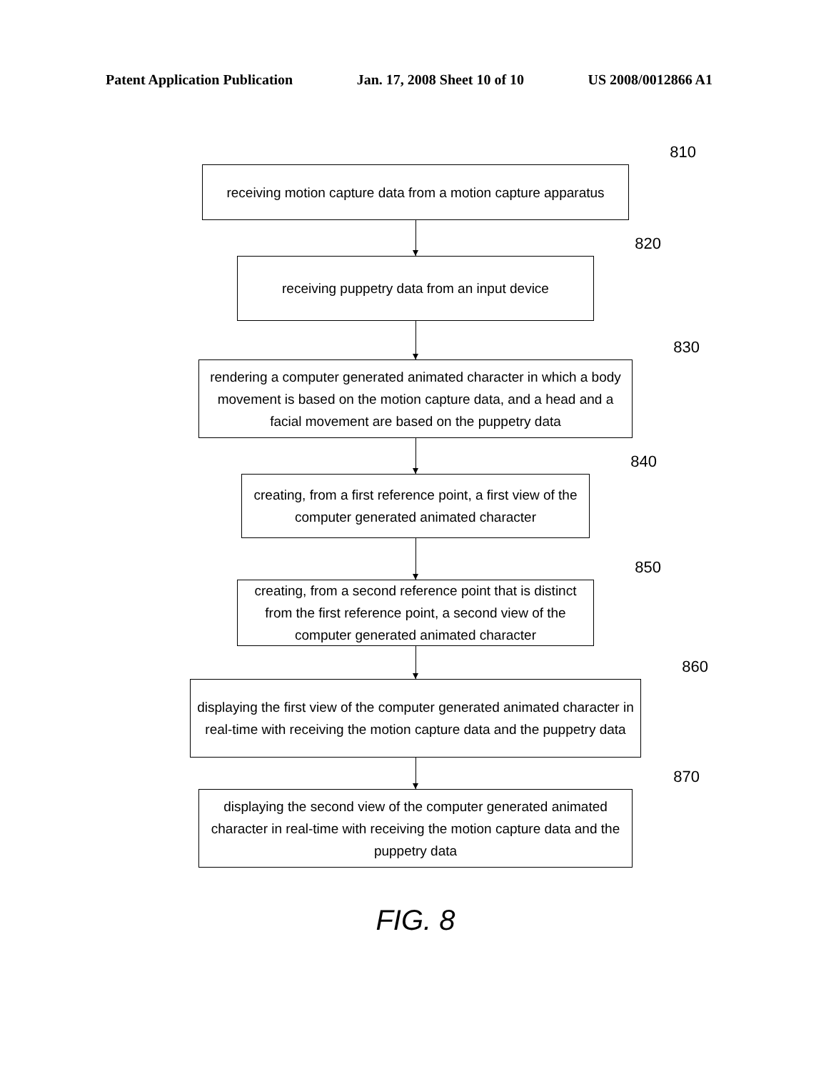Patent Application Publication Jan. 17, 2008 Sheet 10 of 10 US 2008/0012866 A1
receiving motion capture data from a motion capture apparatus
810
receiving puppetry data from an input device
820
rendering a computer generated animated character in which a body movement is based on the motion capture data, and a head and a facial movement are based on the puppetry data
830
creating, from a first reference point, a first view of the computer generated animated character
840
creating, from a second reference point that is distinct from the first reference point, a second view of the computer generated animated character
850
displaying the first view of the computer generated animated character in real-time with receiving the motion capture data and the puppetry data
860
displaying the second view of the computer generated animated character in real-time with receiving the motion capture data and the puppetry data
870
FIG. 8